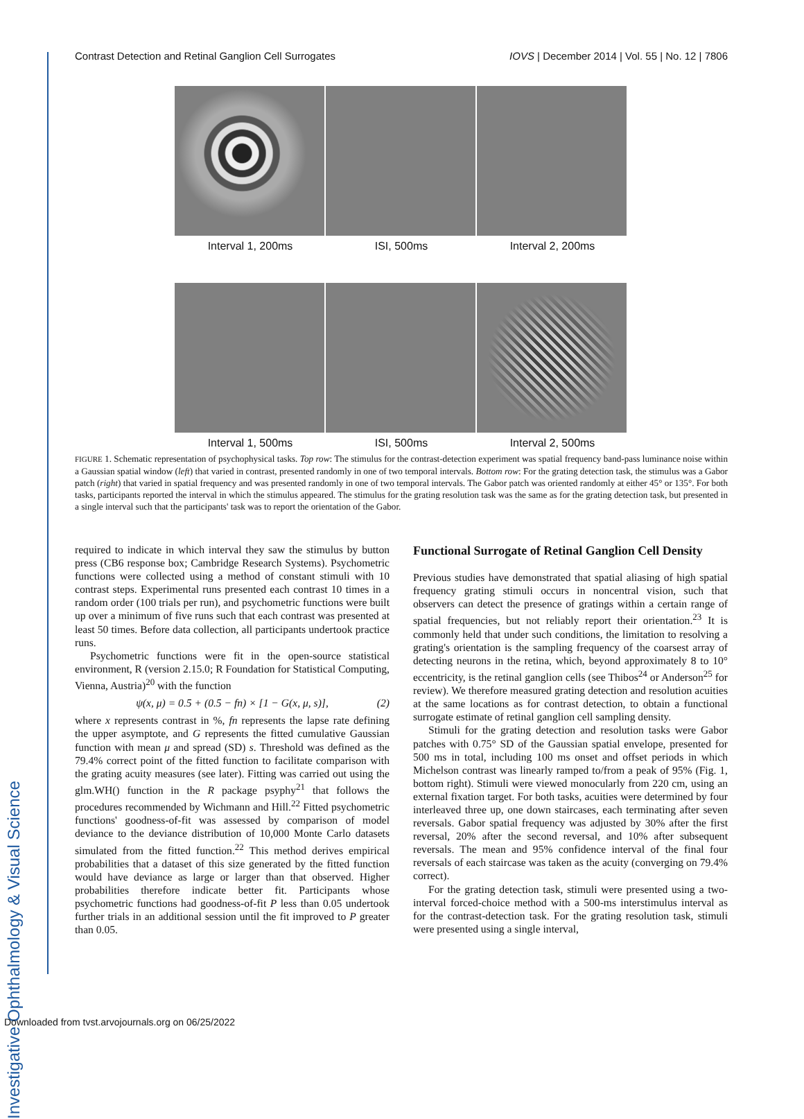Investigative Ophthalmology & Visual Science
Contrast Detection and Retinal Ganglion Cell Surrogates IOVS | December 2014 | Vol. 55 | No. 12 | 7806
Interval 1, 200ms ISI, 500ms Interval 2, 200ms
Interval 1, 500ms ISI, 500ms Interval 2, 500ms
FIGURE 1. Schematic representation of psychophysical tasks. Top row: The stimulus for the contrast-detection experiment was spatial frequency band-pass luminance noise within a Gaussian spatial window (left) that varied in contrast, presented randomly in one of two temporal intervals. Bottom row: For the grating detection task, the stimulus was a Gabor patch (right) that varied in spatial frequency and was presented randomly in one of two temporal intervals. The Gabor patch was oriented randomly at either 45° or 135°. For both tasks, participants reported the interval in which the stimulus appeared. The stimulus for the grating resolution task was the same as for the grating detection task, but presented in a single interval such that the participants' task was to report the orientation of the Gabor.
required to indicate in which interval they saw the stimulus by button press (CB6 response box; Cambridge Research Systems). Psychometric functions were collected using a method of constant stimuli with 10 contrast steps. Experimental runs presented each contrast 10 times in a random order (100 trials per run), and psychometric functions were built up over a minimum of five runs such that each contrast was presented at least 50 times. Before data collection, all participants undertook practice runs.
Psychometric functions were fit in the open-source statistical environment, R (version 2.15.0; R Foundation for Statistical Computing, Vienna, Austria)<sup>20</sup> with the function
ψ(x, μ) = 0.5 + (0.5 − fn) × [1 − G(x, μ, s)], (2)
where x represents contrast in %, fn represents the lapse rate defining the upper asymptote, and G represents the fitted cumulative Gaussian function with mean μ and spread (SD) s. Threshold was defined as the 79.4% correct point of the fitted function to facilitate comparison with the grating acuity measures (see later). Fitting was carried out using the glm.WH() function in the R package psyphy<sup>21</sup> that follows the procedures recommended by Wichmann and Hill.<sup>22</sup> Fitted psychometric functions' goodness-of-fit was assessed by comparison of model deviance to the deviance distribution of 10,000 Monte Carlo datasets simulated from the fitted function.<sup>22</sup> This method derives empirical probabilities that a dataset of this size generated by the fitted function would have deviance as large or larger than that observed. Higher probabilities therefore indicate better fit. Participants whose psychometric functions had goodness-of-fit P less than 0.05 undertook further trials in an additional session until the fit improved to P greater than 0.05.
Functional Surrogate of Retinal Ganglion Cell Density
Previous studies have demonstrated that spatial aliasing of high spatial frequency grating stimuli occurs in noncentral vision, such that observers can detect the presence of gratings within a certain range of spatial frequencies, but not reliably report their orientation.<sup>23</sup> It is commonly held that under such conditions, the limitation to resolving a grating's orientation is the sampling frequency of the coarsest array of detecting neurons in the retina, which, beyond approximately 8 to 10° eccentricity, is the retinal ganglion cells (see Thibos<sup>24</sup> or Anderson<sup>25</sup> for review). We therefore measured grating detection and resolution acuities at the same locations as for contrast detection, to obtain a functional surrogate estimate of retinal ganglion cell sampling density.
Stimuli for the grating detection and resolution tasks were Gabor patches with 0.75° SD of the Gaussian spatial envelope, presented for 500 ms in total, including 100 ms onset and offset periods in which Michelson contrast was linearly ramped to/from a peak of 95% (Fig. 1, bottom right). Stimuli were viewed monocularly from 220 cm, using an external fixation target. For both tasks, acuities were determined by four interleaved three up, one down staircases, each terminating after seven reversals. Gabor spatial frequency was adjusted by 30% after the first reversal, 20% after the second reversal, and 10% after subsequent reversals. The mean and 95% confidence interval of the final four reversals of each staircase was taken as the acuity (converging on 79.4% correct).
For the grating detection task, stimuli were presented using a two-interval forced-choice method with a 500-ms interstimulus interval as for the contrast-detection task. For the grating resolution task, stimuli were presented using a single interval,
Downloaded from tvst.arvojournals.org on 06/25/2022